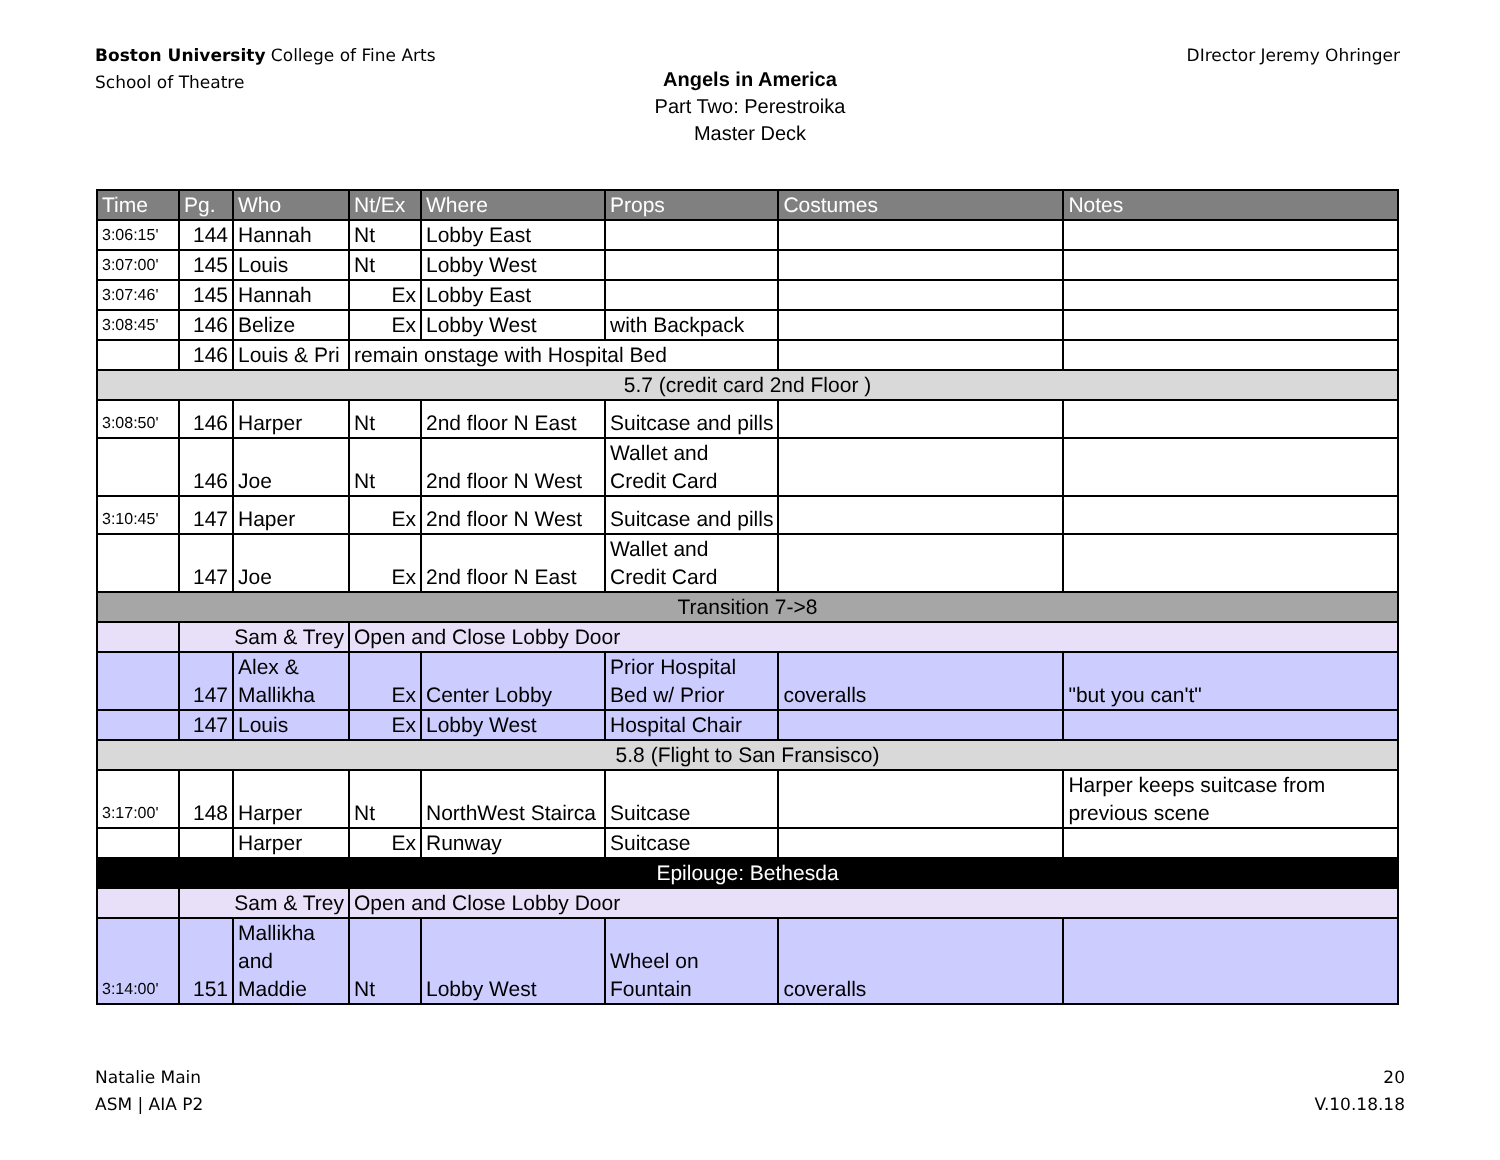Boston University College of Fine Arts
School of Theatre
DIrector Jeremy Ohringer
Angels in America
Part Two: Perestroika
Master Deck
| Time | Pg. | Who | Nt/Ex | Where | Props | Costumes | Notes |
| --- | --- | --- | --- | --- | --- | --- | --- |
| 3:06:15' | 144 | Hannah | Nt | Lobby East | | | |
| 3:07:00' | 145 | Louis | Nt | Lobby West | | | |
| 3:07:46' | 145 | Hannah | Ex | Lobby East | | | |
| 3:08:45' | 146 | Belize | Ex | Lobby West | with Backpack | | |
| | 146 | Louis & Pri | remain onstage with Hospital Bed | | | | |
| 5.7 (credit card 2nd Floor ) | | | | | | | |
| 3:08:50' | 146 | Harper | Nt | 2nd floor N East | Suitcase and pills | | |
| | 146 | Joe | Nt | 2nd floor N West | Wallet and Credit Card | | |
| 3:10:45' | 147 | Haper | Ex | 2nd floor N West | Suitcase and pills | | |
| | 147 | Joe | Ex | 2nd floor N East | Wallet and Credit Card | | |
| Transition 7->8 | | | | | | | |
| | Sam & Trey | | Open and Close Lobby Door | | | | |
| | 147 | Alex & Mallikha | Ex | Center Lobby | Prior Hospital Bed w/ Prior | coveralls | "but you can't" |
| | 147 | Louis | Ex | Lobby West | Hospital Chair | | |
| 5.8 (Flight to San Fransisco) | | | | | | | |
| 3:17:00' | 148 | Harper | Nt | NorthWest Stairca | Suitcase | | Harper keeps suitcase from previous scene |
| | | Harper | Ex | Runway | Suitcase | | |
| Epilouge: Bethesda | | | | | | | |
| | Sam & Trey | | Open and Close Lobby Door | | | | |
| 3:14:00' | 151 | Mallikha and Maddie | Nt | Lobby West | Wheel on Fountain | coveralls | |
Natalie Main
ASM | AIA P2
20
V.10.18.18